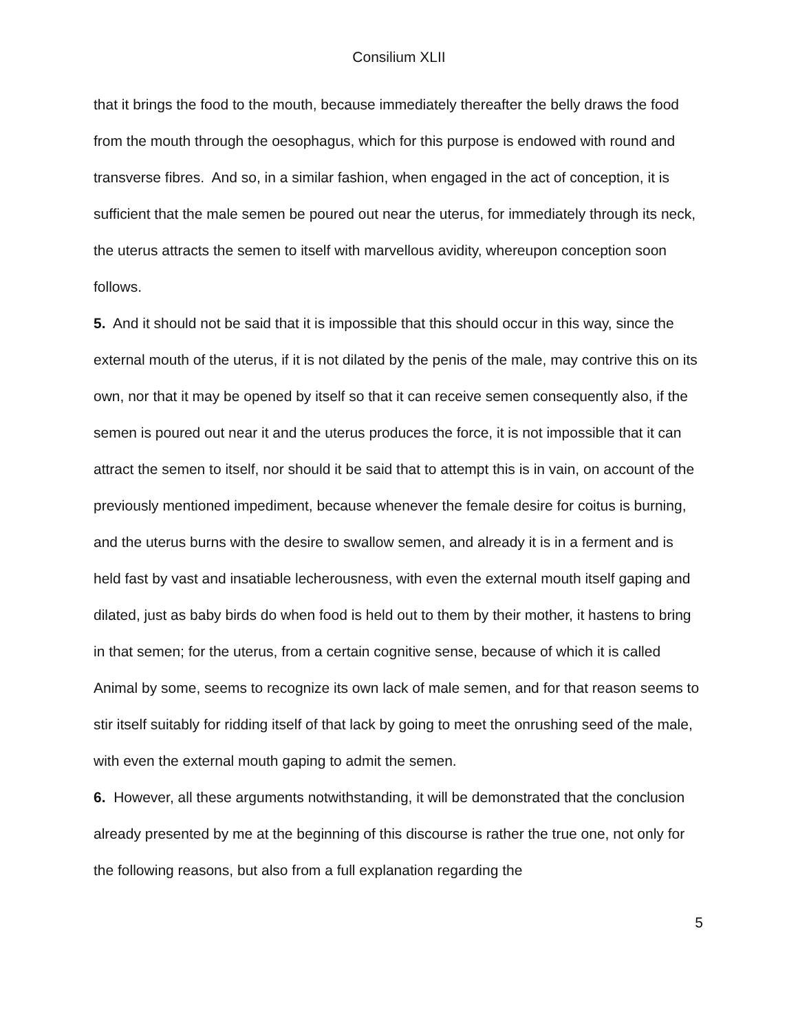Consilium XLII
that it brings the food to the mouth, because immediately thereafter the belly draws the food from the mouth through the oesophagus, which for this purpose is endowed with round and transverse fibres. And so, in a similar fashion, when engaged in the act of conception, it is sufficient that the male semen be poured out near the uterus, for immediately through its neck, the uterus attracts the semen to itself with marvellous avidity, whereupon conception soon follows.
5. And it should not be said that it is impossible that this should occur in this way, since the external mouth of the uterus, if it is not dilated by the penis of the male, may contrive this on its own, nor that it may be opened by itself so that it can receive semen consequently also, if the semen is poured out near it and the uterus produces the force, it is not impossible that it can attract the semen to itself, nor should it be said that to attempt this is in vain, on account of the previously mentioned impediment, because whenever the female desire for coitus is burning, and the uterus burns with the desire to swallow semen, and already it is in a ferment and is held fast by vast and insatiable lecherousness, with even the external mouth itself gaping and dilated, just as baby birds do when food is held out to them by their mother, it hastens to bring in that semen; for the uterus, from a certain cognitive sense, because of which it is called Animal by some, seems to recognize its own lack of male semen, and for that reason seems to stir itself suitably for ridding itself of that lack by going to meet the onrushing seed of the male, with even the external mouth gaping to admit the semen.
6. However, all these arguments notwithstanding, it will be demonstrated that the conclusion already presented by me at the beginning of this discourse is rather the true one, not only for the following reasons, but also from a full explanation regarding the
5